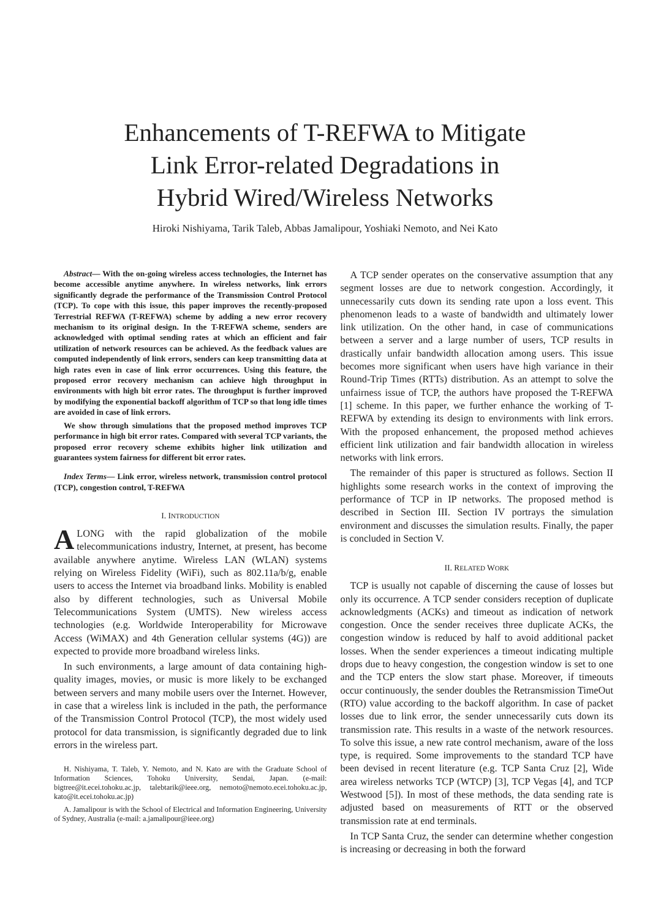Enhancements of T-REFWA to Mitigate
Link Error-related Degradations in
Hybrid Wired/Wireless Networks
Hiroki Nishiyama, Tarik Taleb, Abbas Jamalipour, Yoshiaki Nemoto, and Nei Kato
Abstract— With the on-going wireless access technologies, the Internet has become accessible anytime anywhere. In wireless networks, link errors significantly degrade the performance of the Transmission Control Protocol (TCP). To cope with this issue, this paper improves the recently-proposed Terrestrial REFWA (T-REFWA) scheme by adding a new error recovery mechanism to its original design. In the T-REFWA scheme, senders are acknowledged with optimal sending rates at which an efficient and fair utilization of network resources can be achieved. As the feedback values are computed independently of link errors, senders can keep transmitting data at high rates even in case of link error occurrences. Using this feature, the proposed error recovery mechanism can achieve high throughput in environments with high bit error rates. The throughput is further improved by modifying the exponential backoff algorithm of TCP so that long idle times are avoided in case of link errors.
We show through simulations that the proposed method improves TCP performance in high bit error rates. Compared with several TCP variants, the proposed error recovery scheme exhibits higher link utilization and guarantees system fairness for different bit error rates.
Index Terms— Link error, wireless network, transmission control protocol (TCP), congestion control, T-REFWA
I. INTRODUCTION
ALONG with the rapid globalization of the mobile telecommunications industry, Internet, at present, has become available anywhere anytime. Wireless LAN (WLAN) systems relying on Wireless Fidelity (WiFi), such as 802.11a/b/g, enable users to access the Internet via broadband links. Mobility is enabled also by different technologies, such as Universal Mobile Telecommunications System (UMTS). New wireless access technologies (e.g. Worldwide Interoperability for Microwave Access (WiMAX) and 4th Generation cellular systems (4G)) are expected to provide more broadband wireless links.
In such environments, a large amount of data containing high-quality images, movies, or music is more likely to be exchanged between servers and many mobile users over the Internet. However, in case that a wireless link is included in the path, the performance of the Transmission Control Protocol (TCP), the most widely used protocol for data transmission, is significantly degraded due to link errors in the wireless part.
H. Nishiyama, T. Taleb, Y. Nemoto, and N. Kato are with the Graduate School of Information Sciences, Tohoku University, Sendai, Japan. (e-mail: bigtree@it.ecei.tohoku.ac.jp, talebtarik@ieee.org, nemoto@nemoto.ecei.tohoku.ac.jp, kato@it.ecei.tohoku.ac.jp)
A. Jamalipour is with the School of Electrical and Information Engineering, University of Sydney, Australia (e-mail: a.jamalipour@ieee.org)
A TCP sender operates on the conservative assumption that any segment losses are due to network congestion. Accordingly, it unnecessarily cuts down its sending rate upon a loss event. This phenomenon leads to a waste of bandwidth and ultimately lower link utilization. On the other hand, in case of communications between a server and a large number of users, TCP results in drastically unfair bandwidth allocation among users. This issue becomes more significant when users have high variance in their Round-Trip Times (RTTs) distribution. As an attempt to solve the unfairness issue of TCP, the authors have proposed the T-REFWA [1] scheme. In this paper, we further enhance the working of T-REFWA by extending its design to environments with link errors. With the proposed enhancement, the proposed method achieves efficient link utilization and fair bandwidth allocation in wireless networks with link errors.
The remainder of this paper is structured as follows. Section II highlights some research works in the context of improving the performance of TCP in IP networks. The proposed method is described in Section III. Section IV portrays the simulation environment and discusses the simulation results. Finally, the paper is concluded in Section V.
II. RELATED WORK
TCP is usually not capable of discerning the cause of losses but only its occurrence. A TCP sender considers reception of duplicate acknowledgments (ACKs) and timeout as indication of network congestion. Once the sender receives three duplicate ACKs, the congestion window is reduced by half to avoid additional packet losses. When the sender experiences a timeout indicating multiple drops due to heavy congestion, the congestion window is set to one and the TCP enters the slow start phase. Moreover, if timeouts occur continuously, the sender doubles the Retransmission TimeOut (RTO) value according to the backoff algorithm. In case of packet losses due to link error, the sender unnecessarily cuts down its transmission rate. This results in a waste of the network resources. To solve this issue, a new rate control mechanism, aware of the loss type, is required. Some improvements to the standard TCP have been devised in recent literature (e.g. TCP Santa Cruz [2], Wide area wireless networks TCP (WTCP) [3], TCP Vegas [4], and TCP Westwood [5]). In most of these methods, the data sending rate is adjusted based on measurements of RTT or the observed transmission rate at end terminals.
In TCP Santa Cruz, the sender can determine whether congestion is increasing or decreasing in both the forward